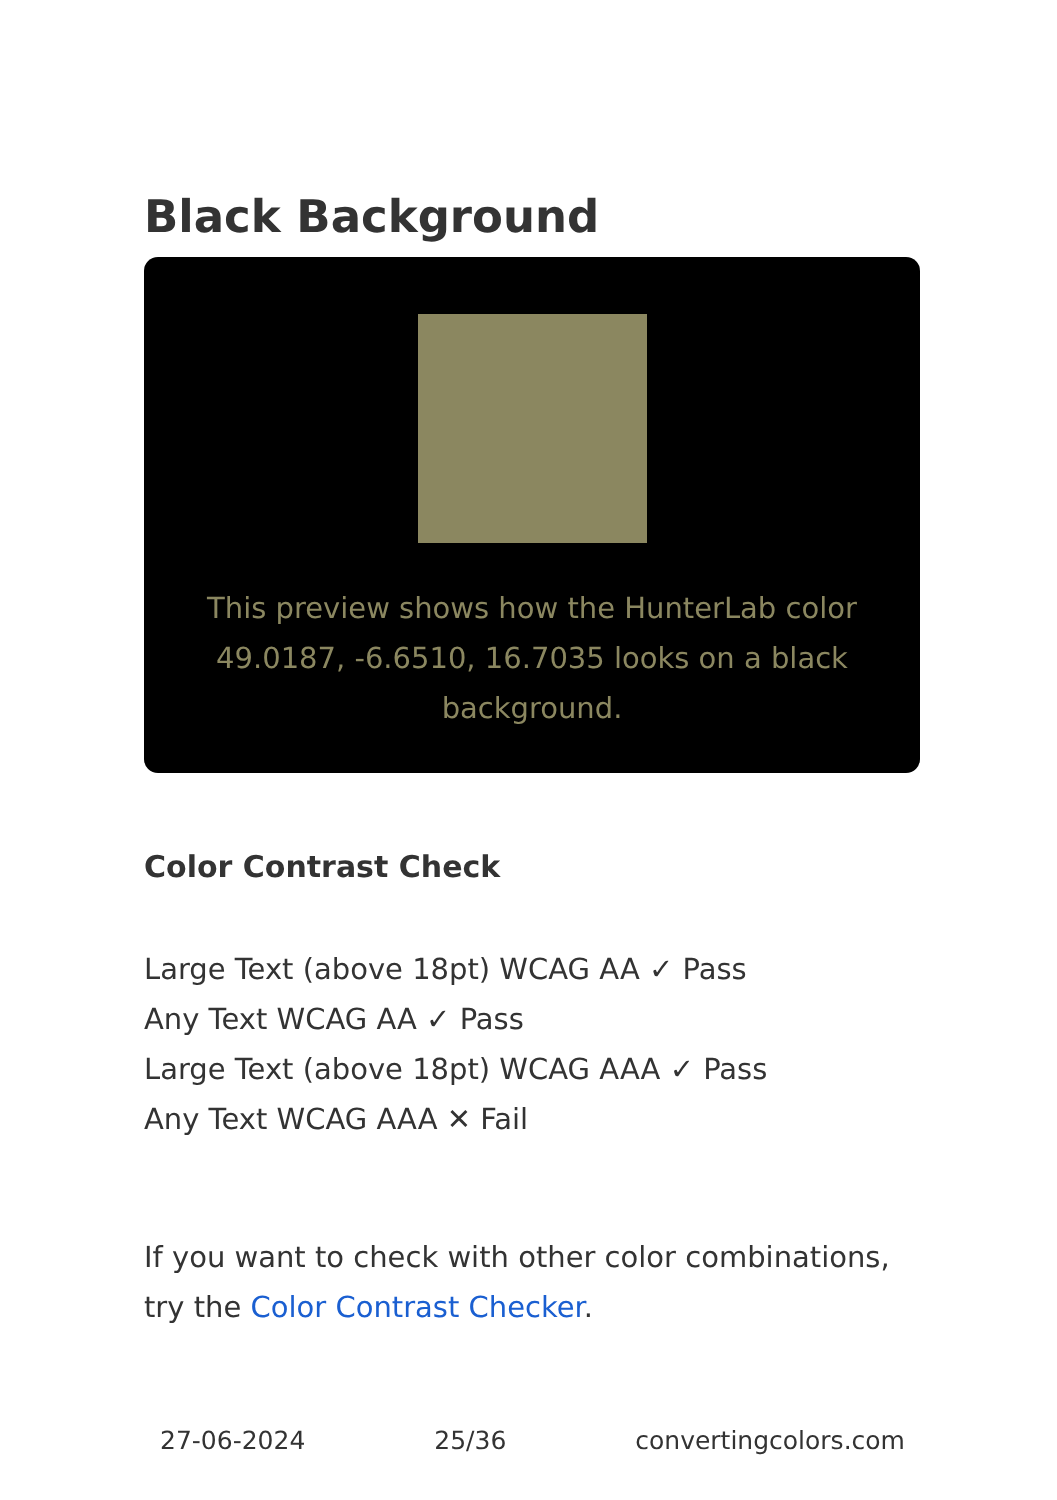Black Background
This preview shows how the HunterLab color 49.0187, -6.6510, 16.7035 looks on a black background.
Color Contrast Check
Large Text (above 18pt) WCAG AA ✓ Pass
Any Text WCAG AA ✓ Pass
Large Text (above 18pt) WCAG AAA ✓ Pass
Any Text WCAG AAA ✕ Fail
If you want to check with other color combinations, try the Color Contrast Checker.
27-06-2024 25/36 convertingcolors.com